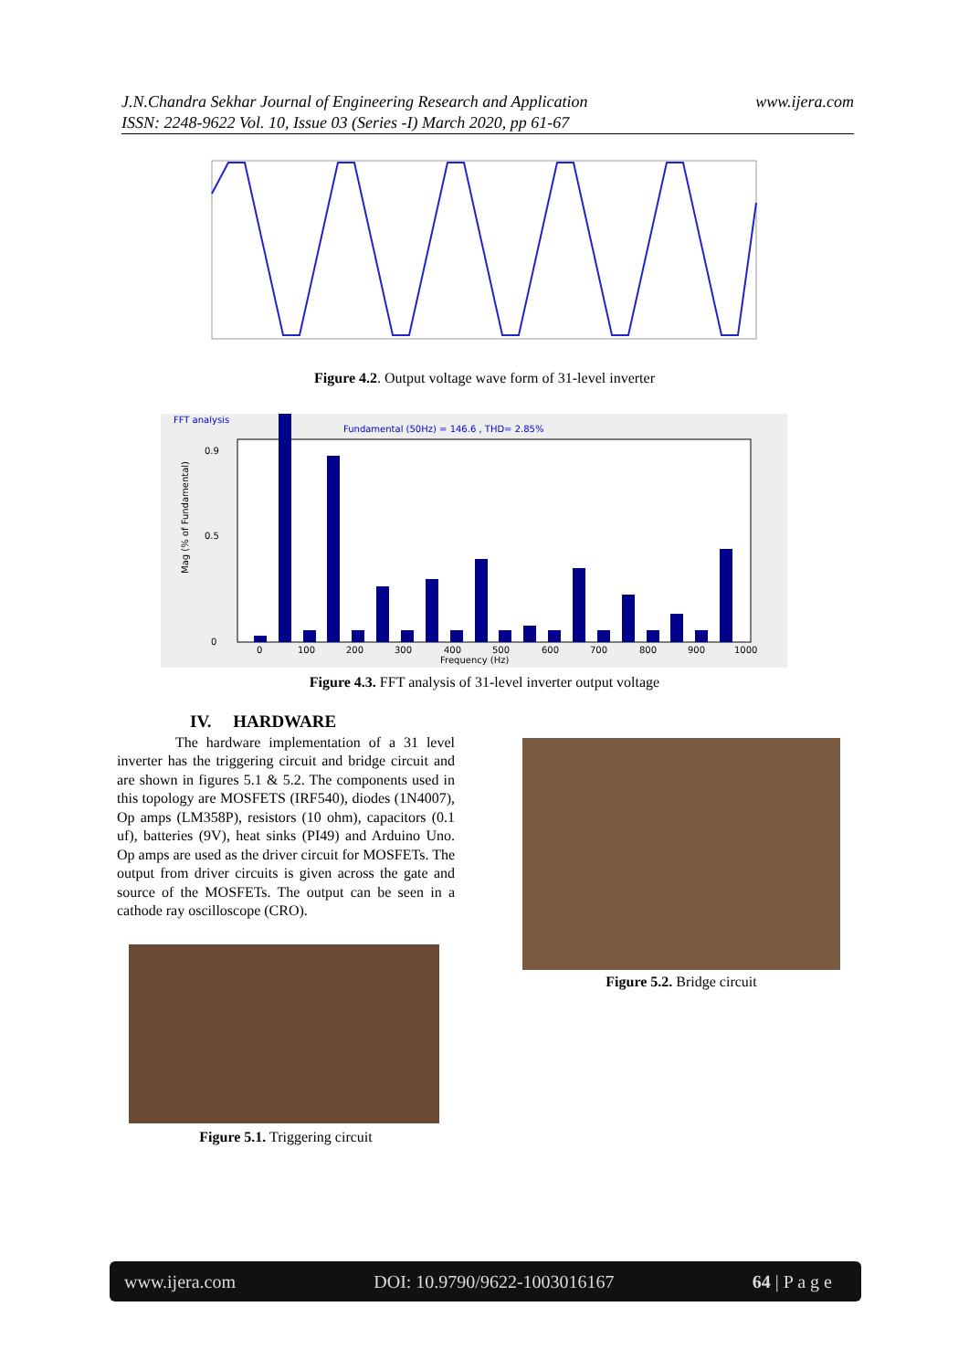J.N.Chandra Sekhar Journal of Engineering Research and Application
ISSN: 2248-9622 Vol. 10, Issue 03 (Series -I) March 2020, pp 61-67
www.ijera.com
Figure 4.2. Output voltage wave form of 31-level inverter
FFT analysis
Fundamental (50Hz) = 146.6 , THD= 2.85%
Mag (% of Fundamental)
0
0.9
0.5
0
100
200
300
400
500
600
700
800
900
1000
Frequency (Hz)
Figure 4.3. FFT analysis of 31-level inverter output voltage
IV. HARDWARE
The hardware implementation of a 31 level inverter has the triggering circuit and bridge circuit and are shown in figures 5.1 & 5.2. The components used in this topology are MOSFETS (IRF540), diodes (1N4007), Op amps (LM358P), resistors (10 ohm), capacitors (0.1 uf), batteries (9V), heat sinks (PI49) and Arduino Uno. Op amps are used as the driver circuit for MOSFETs. The output from driver circuits is given across the gate and source of the MOSFETs. The output can be seen in a cathode ray oscilloscope (CRO).
Figure 5.1. Triggering circuit
Figure 5.2. Bridge circuit
www.ijera.com DOI: 10.9790/9622-1003016167 64 | P a g e